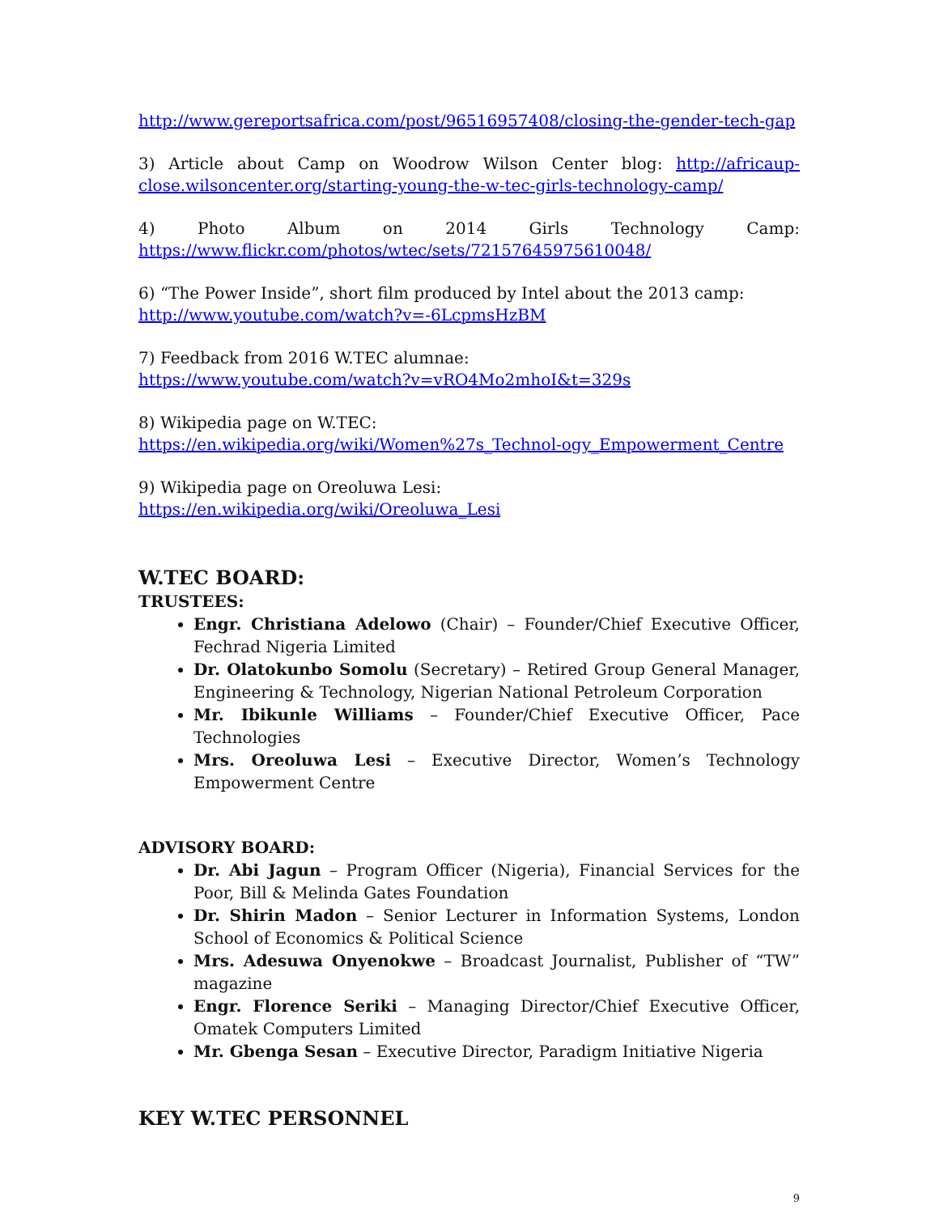http://www.gereportsafrica.com/post/96516957408/closing-the-gender-tech-gap
3) Article about Camp on Woodrow Wilson Center blog: http://africaup-close.wilsoncenter.org/starting-young-the-w-tec-girls-technology-camp/
4) Photo Album on 2014 Girls Technology Camp: https://www.flickr.com/photos/wtec/sets/72157645975610048/
6) “The Power Inside”, short film produced by Intel about the 2013 camp: http://www.youtube.com/watch?v=-6LcpmsHzBM
7) Feedback from 2016 W.TEC alumnae:
https://www.youtube.com/watch?v=vRO4Mo2mhoI&t=329s
8) Wikipedia page on W.TEC: https://en.wikipedia.org/wiki/Women%27s_Technol-ogy_Empowerment_Centre
9) Wikipedia page on Oreoluwa Lesi: https://en.wikipedia.org/wiki/Oreoluwa_Lesi
W.TEC BOARD:
TRUSTEES:
Engr. Christiana Adelowo (Chair) – Founder/Chief Executive Officer, Fechrad Nigeria Limited
Dr. Olatokunbo Somolu (Secretary) – Retired Group General Manager, Engineering & Technology, Nigerian National Petroleum Corporation
Mr. Ibikunle Williams – Founder/Chief Executive Officer, Pace Technologies
Mrs. Oreoluwa Lesi – Executive Director, Women’s Technology Empowerment Centre
ADVISORY BOARD:
Dr. Abi Jagun – Program Officer (Nigeria), Financial Services for the Poor, Bill & Melinda Gates Foundation
Dr. Shirin Madon – Senior Lecturer in Information Systems, London School of Economics & Political Science
Mrs. Adesuwa Onyenokwe – Broadcast Journalist, Publisher of “TW” magazine
Engr. Florence Seriki – Managing Director/Chief Executive Officer, Omatek Computers Limited
Mr. Gbenga Sesan – Executive Director, Paradigm Initiative Nigeria
KEY W.TEC PERSONNEL
9